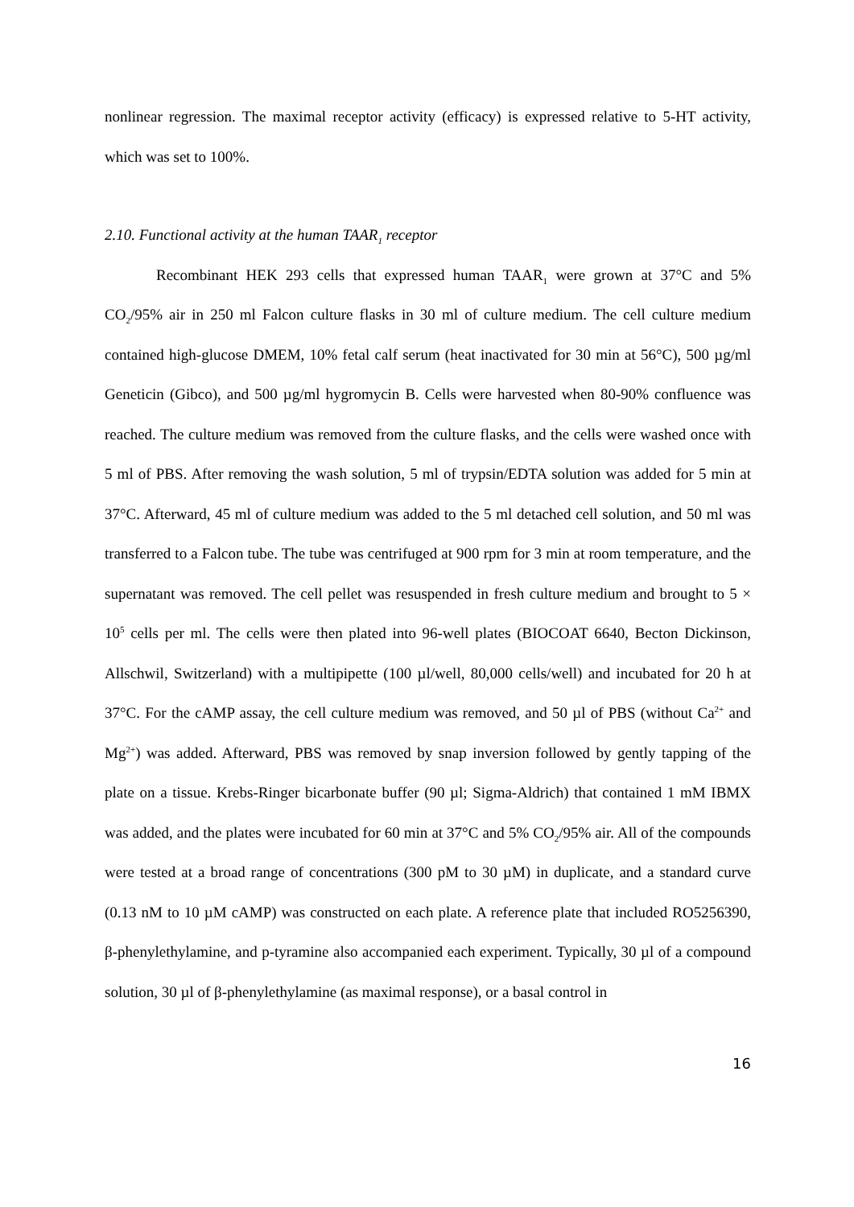nonlinear regression. The maximal receptor activity (efficacy) is expressed relative to 5-HT activity, which was set to 100%.
2.10. Functional activity at the human TAAR<sub>1</sub> receptor
Recombinant HEK 293 cells that expressed human TAAR<sub>1</sub> were grown at 37°C and 5% CO<sub>2</sub>/95% air in 250 ml Falcon culture flasks in 30 ml of culture medium. The cell culture medium contained high-glucose DMEM, 10% fetal calf serum (heat inactivated for 30 min at 56°C), 500 µg/ml Geneticin (Gibco), and 500 µg/ml hygromycin B. Cells were harvested when 80-90% confluence was reached. The culture medium was removed from the culture flasks, and the cells were washed once with 5 ml of PBS. After removing the wash solution, 5 ml of trypsin/EDTA solution was added for 5 min at 37°C. Afterward, 45 ml of culture medium was added to the 5 ml detached cell solution, and 50 ml was transferred to a Falcon tube. The tube was centrifuged at 900 rpm for 3 min at room temperature, and the supernatant was removed. The cell pellet was resuspended in fresh culture medium and brought to 5 × 10<sup>5</sup> cells per ml. The cells were then plated into 96-well plates (BIOCOAT 6640, Becton Dickinson, Allschwil, Switzerland) with a multipipette (100 µl/well, 80,000 cells/well) and incubated for 20 h at 37°C. For the cAMP assay, the cell culture medium was removed, and 50 µl of PBS (without Ca<sup>2+</sup> and Mg<sup>2+</sup>) was added. Afterward, PBS was removed by snap inversion followed by gently tapping of the plate on a tissue. Krebs-Ringer bicarbonate buffer (90 µl; Sigma-Aldrich) that contained 1 mM IBMX was added, and the plates were incubated for 60 min at 37°C and 5% CO<sub>2</sub>/95% air. All of the compounds were tested at a broad range of concentrations (300 pM to 30 µM) in duplicate, and a standard curve (0.13 nM to 10 µM cAMP) was constructed on each plate. A reference plate that included RO5256390, β-phenylethylamine, and p-tyramine also accompanied each experiment. Typically, 30 µl of a compound solution, 30 µl of β-phenylethylamine (as maximal response), or a basal control in
16